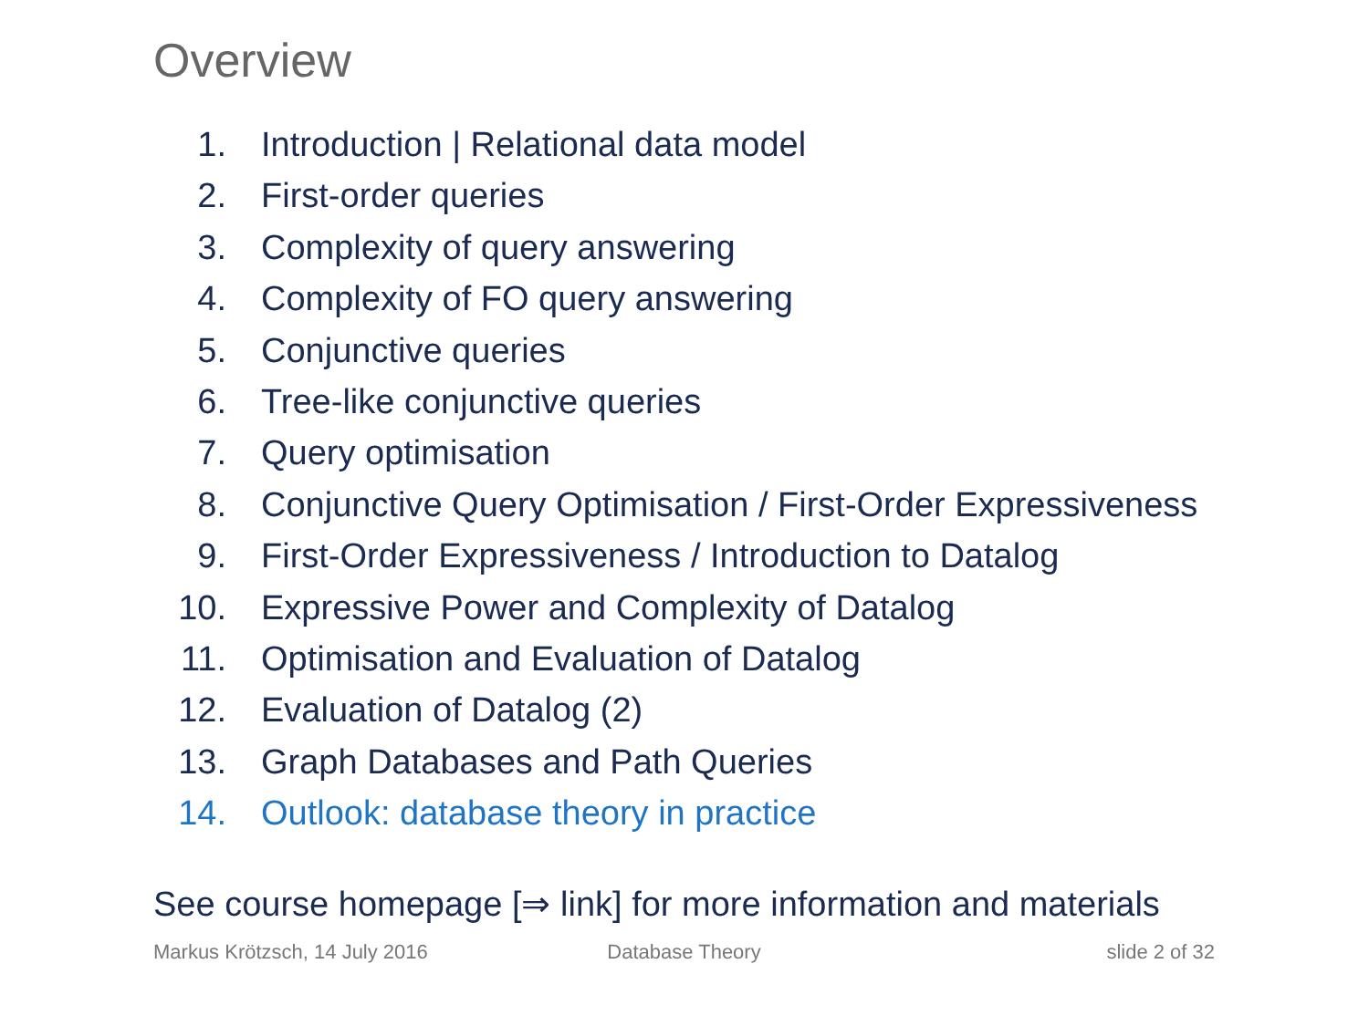Overview
1. Introduction | Relational data model
2. First-order queries
3. Complexity of query answering
4. Complexity of FO query answering
5. Conjunctive queries
6. Tree-like conjunctive queries
7. Query optimisation
8. Conjunctive Query Optimisation / First-Order Expressiveness
9. First-Order Expressiveness / Introduction to Datalog
10. Expressive Power and Complexity of Datalog
11. Optimisation and Evaluation of Datalog
12. Evaluation of Datalog (2)
13. Graph Databases and Path Queries
14. Outlook: database theory in practice
See course homepage [⇒ link] for more information and materials
Markus Krötzsch, 14 July 2016 Database Theory slide 2 of 32